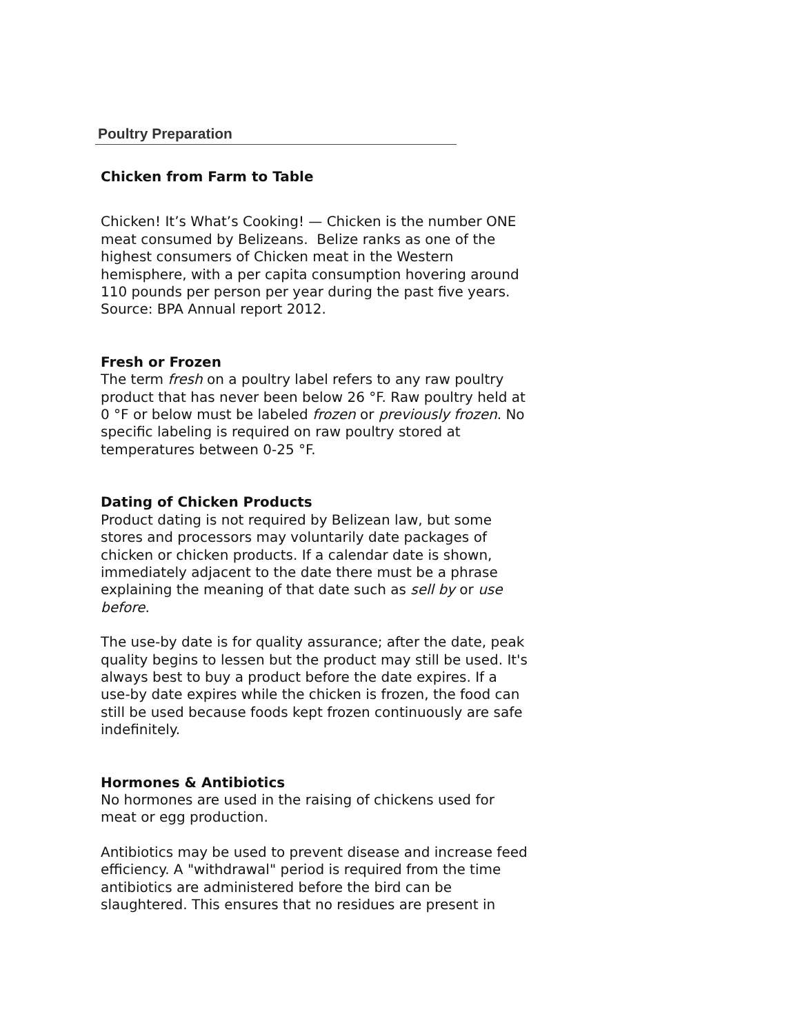Poultry Preparation
Chicken from Farm to Table
Chicken! It’s What’s Cooking! — Chicken is the number ONE meat consumed by Belizeans. Belize ranks as one of the highest consumers of Chicken meat in the Western hemisphere, with a per capita consumption hovering around 110 pounds per person per year during the past five years. Source: BPA Annual report 2012.
Fresh or Frozen
The term fresh on a poultry label refers to any raw poultry product that has never been below 26 °F. Raw poultry held at 0 °F or below must be labeled frozen or previously frozen. No specific labeling is required on raw poultry stored at temperatures between 0-25 °F.
Dating of Chicken Products
Product dating is not required by Belizean law, but some stores and processors may voluntarily date packages of chicken or chicken products. If a calendar date is shown, immediately adjacent to the date there must be a phrase explaining the meaning of that date such as sell by or use before.
The use-by date is for quality assurance; after the date, peak quality begins to lessen but the product may still be used. It's always best to buy a product before the date expires. If a use-by date expires while the chicken is frozen, the food can still be used because foods kept frozen continuously are safe indefinitely.
Hormones & Antibiotics
No hormones are used in the raising of chickens used for meat or egg production.
Antibiotics may be used to prevent disease and increase feed efficiency. A "withdrawal" period is required from the time antibiotics are administered before the bird can be slaughtered. This ensures that no residues are present in